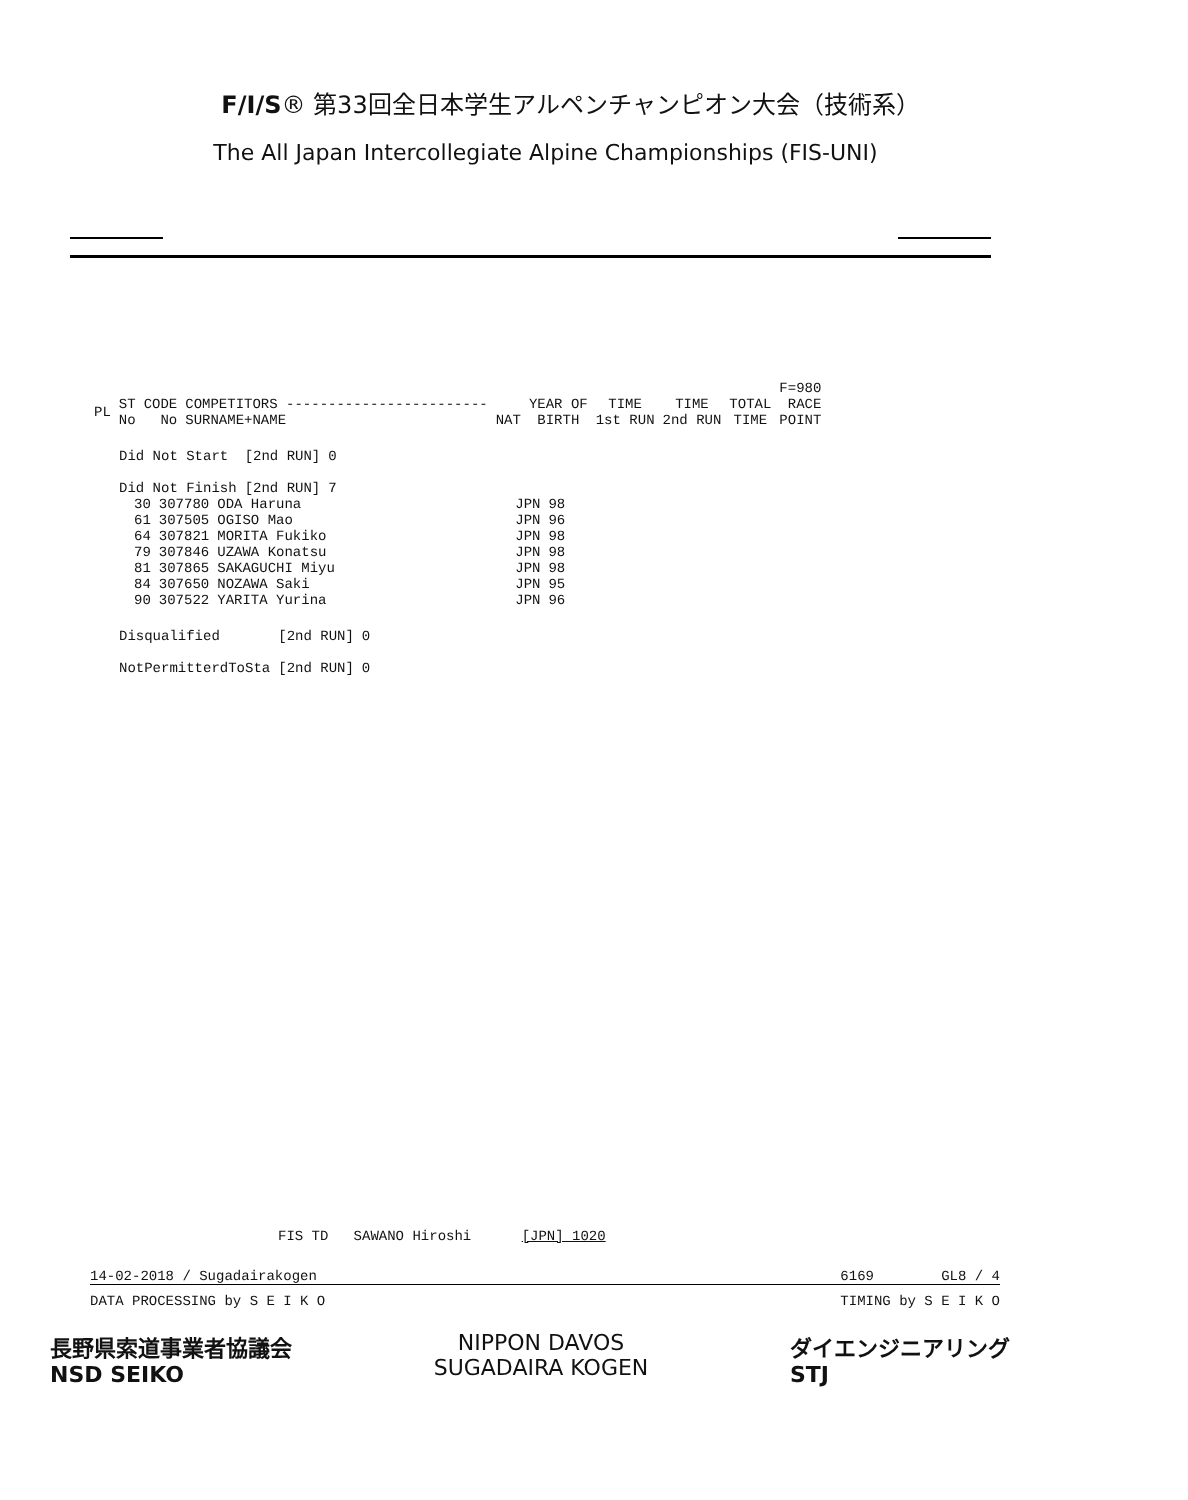F/I/S® 第33回全日本学生アルペンチャンピオン大会（技術系）
The All Japan Intercollegiate Alpine Championships (FIS-UNI)
| | | | | | | | | | F=980 |
| --- | --- | --- | --- | --- | --- | --- | --- | --- | --- |
| PL | ST No | CODE No | COMPETITORS ------------------------ SURNAME+NAME | NAT | YEAR OF BIRTH | TIME 1st RUN | TIME 2nd RUN | TOTAL TIME | RACE POINT |
| Did Not Start | [2nd RUN] | 0 |
| Did Not Finish | [2nd RUN] | 7 |
| 30 | 307780 | ODA Haruna | JPN | 98 |
| 61 | 307505 | OGISO Mao | JPN | 96 |
| 64 | 307821 | MORITA Fukiko | JPN | 98 |
| 79 | 307846 | UZAWA Konatsu | JPN | 98 |
| 81 | 307865 | SAKAGUCHI Miyu | JPN | 98 |
| 84 | 307650 | NOZAWA Saki | JPN | 95 |
| 90 | 307522 | YARITA Yurina | JPN | 96 |
| Disqualified | [2nd RUN] | 0 |
| NotPermitterdToSta | [2nd RUN] | 0 |
FIS TD SAWANO Hiroshi [JPN] 1020
14-02-2018 / Sugadairakogen 6169 GL8 / 4
DATA PROCESSING by S E I K O TIMING by S E I K O
長野県索道事業者協議会
NSD SEIKO
NIPPON DAVOS
SUGADAIRA KOGEN
ダイエンジニアリング
STJ